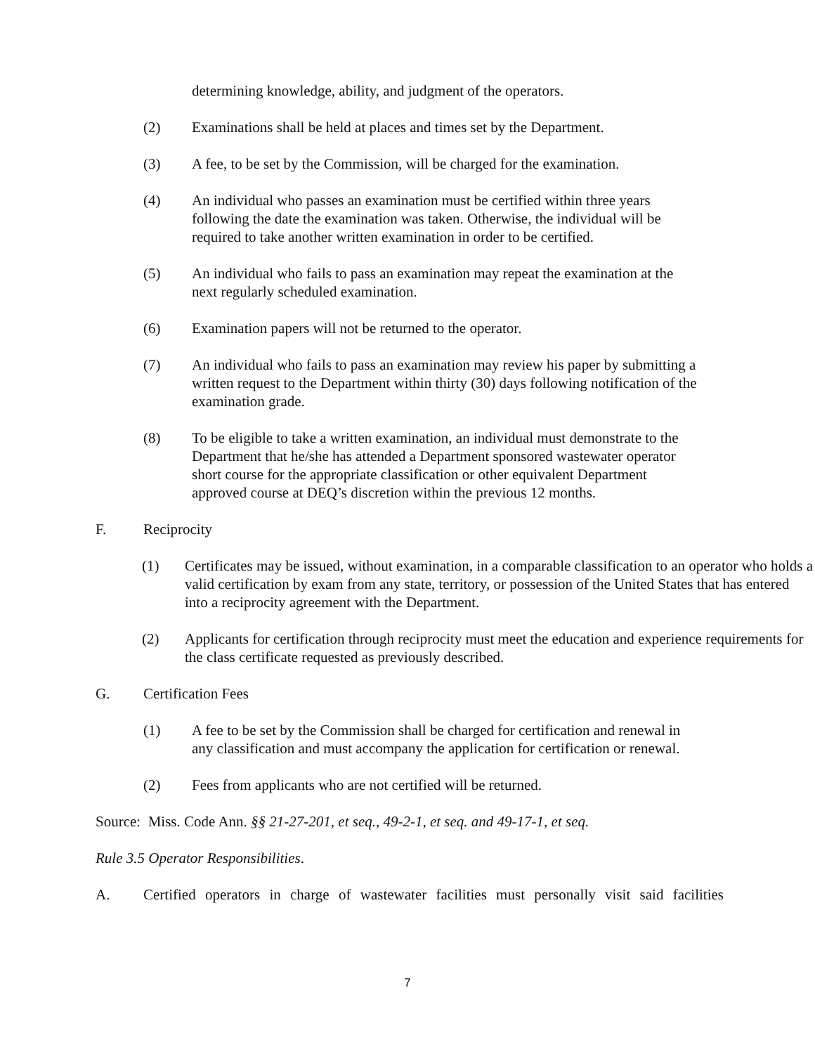determining knowledge, ability, and judgment of the operators.
(2) Examinations shall be held at places and times set by the Department.
(3) A fee, to be set by the Commission, will be charged for the examination.
(4) An individual who passes an examination must be certified within three years following the date the examination was taken. Otherwise, the individual will be required to take another written examination in order to be certified.
(5) An individual who fails to pass an examination may repeat the examination at the next regularly scheduled examination.
(6) Examination papers will not be returned to the operator.
(7) An individual who fails to pass an examination may review his paper by submitting a written request to the Department within thirty (30) days following notification of the examination grade.
(8) To be eligible to take a written examination, an individual must demonstrate to the Department that he/she has attended a Department sponsored wastewater operator short course for the appropriate classification or other equivalent Department approved course at DEQ’s discretion within the previous 12 months.
F. Reciprocity
(1) Certificates may be issued, without examination, in a comparable classification to an operator who holds a valid certification by exam from any state, territory, or possession of the United States that has entered into a reciprocity agreement with the Department.
(2) Applicants for certification through reciprocity must meet the education and experience requirements for the class certificate requested as previously described.
G. Certification Fees
(1) A fee to be set by the Commission shall be charged for certification and renewal in any classification and must accompany the application for certification or renewal.
(2) Fees from applicants who are not certified will be returned.
Source: Miss. Code Ann. §§ 21-27-201, et seq., 49-2-1, et seq. and 49-17-1, et seq.
Rule 3.5 Operator Responsibilities.
A. Certified operators in charge of wastewater facilities must personally visit said facilities
7